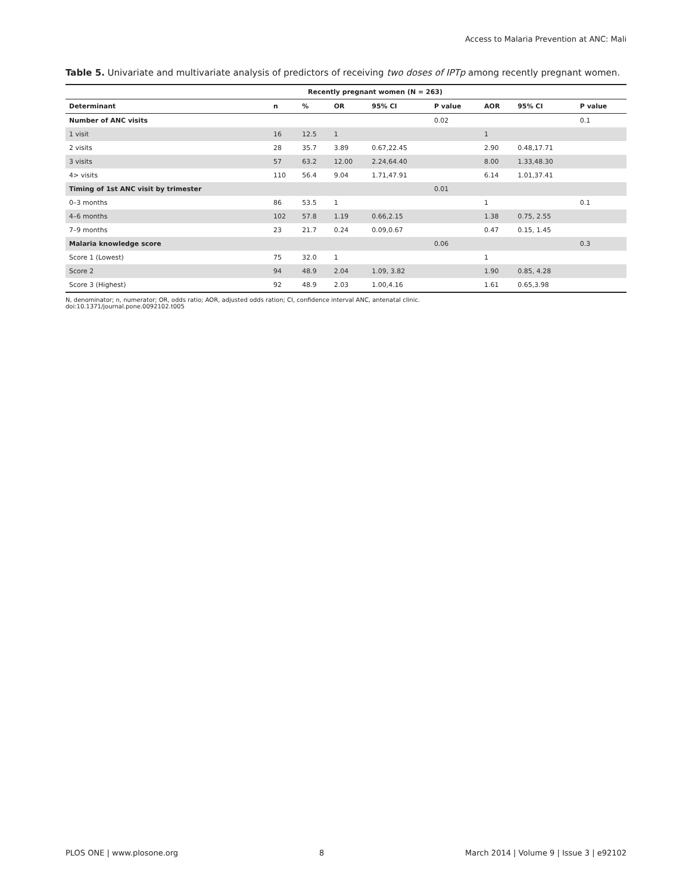Access to Malaria Prevention at ANC: Mali
Table 5. Univariate and multivariate analysis of predictors of receiving two doses of IPTp among recently pregnant women.
| | Recently pregnant women (N = 263) | | | | | | | |
| --- | --- | --- | --- | --- | --- | --- | --- | --- |
| Determinant | n | % | OR | 95% CI | P value | AOR | 95% CI | P value |
| Number of ANC visits | | | | | 0.02 | | | 0.1 |
| 1 visit | 16 | 12.5 | 1 | | | 1 | | |
| 2 visits | 28 | 35.7 | 3.89 | 0.67,22.45 | | 2.90 | 0.48,17.71 | |
| 3 visits | 57 | 63.2 | 12.00 | 2.24,64.40 | | 8.00 | 1.33,48.30 | |
| 4> visits | 110 | 56.4 | 9.04 | 1.71,47.91 | | 6.14 | 1.01,37.41 | |
| Timing of 1st ANC visit by trimester | | | | | 0.01 | | | |
| 0–3 months | 86 | 53.5 | 1 | | | 1 | | 0.1 |
| 4–6 months | 102 | 57.8 | 1.19 | 0.66,2.15 | | 1.38 | 0.75, 2.55 | |
| 7–9 months | 23 | 21.7 | 0.24 | 0.09,0.67 | | 0.47 | 0.15, 1.45 | |
| Malaria knowledge score | | | | | 0.06 | | | 0.3 |
| Score 1 (Lowest) | 75 | 32.0 | 1 | | | 1 | | |
| Score 2 | 94 | 48.9 | 2.04 | 1.09, 3.82 | | 1.90 | 0.85, 4.28 | |
| Score 3 (Highest) | 92 | 48.9 | 2.03 | 1.00,4.16 | | 1.61 | 0.65,3.98 | |
N, denominator; n, numerator; OR, odds ratio; AOR, adjusted odds ration; CI, confidence interval ANC, antenatal clinic.
doi:10.1371/journal.pone.0092102.t005
PLOS ONE | www.plosone.org 8 March 2014 | Volume 9 | Issue 3 | e92102